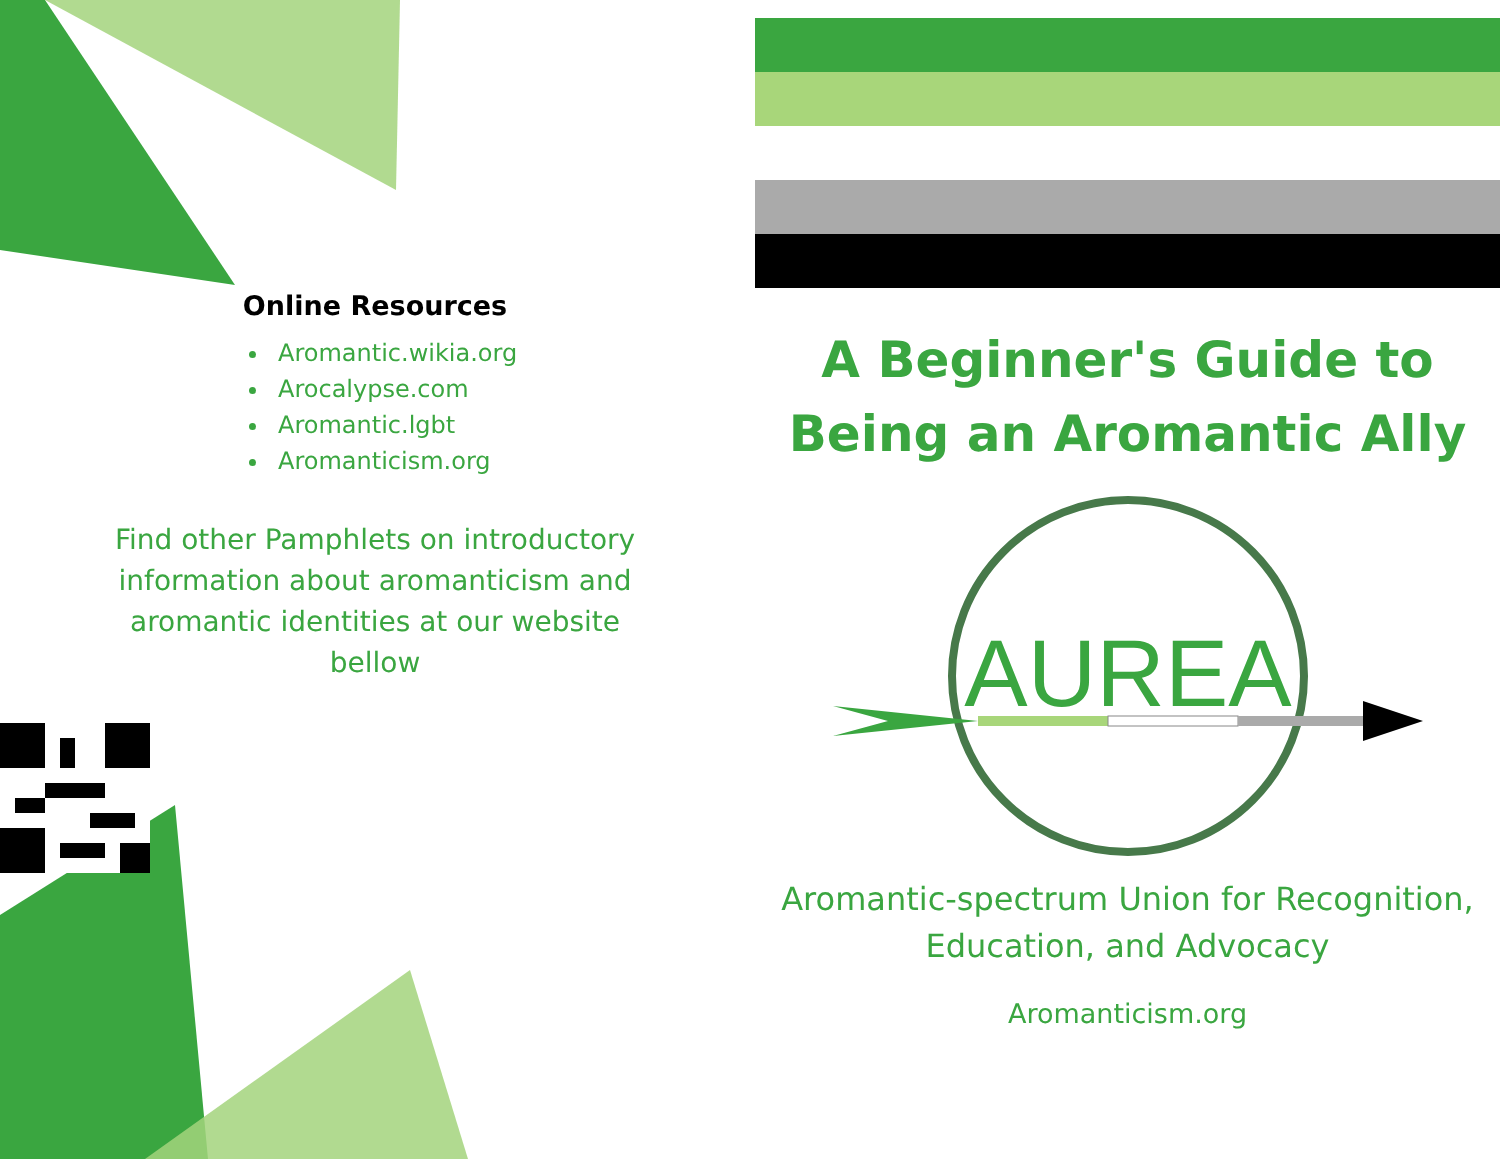Online Resources
Aromantic.wikia.org
Arocalypse.com
Aromantic.lgbt
Aromanticism.org
Find other Pamphlets on introductory information about aromanticism and aromantic identities at our website bellow
A Beginner's Guide to Being an Aromantic Ally
AUREA
Aromantic-spectrum Union for Recognition, Education, and Advocacy
Aromanticism.org